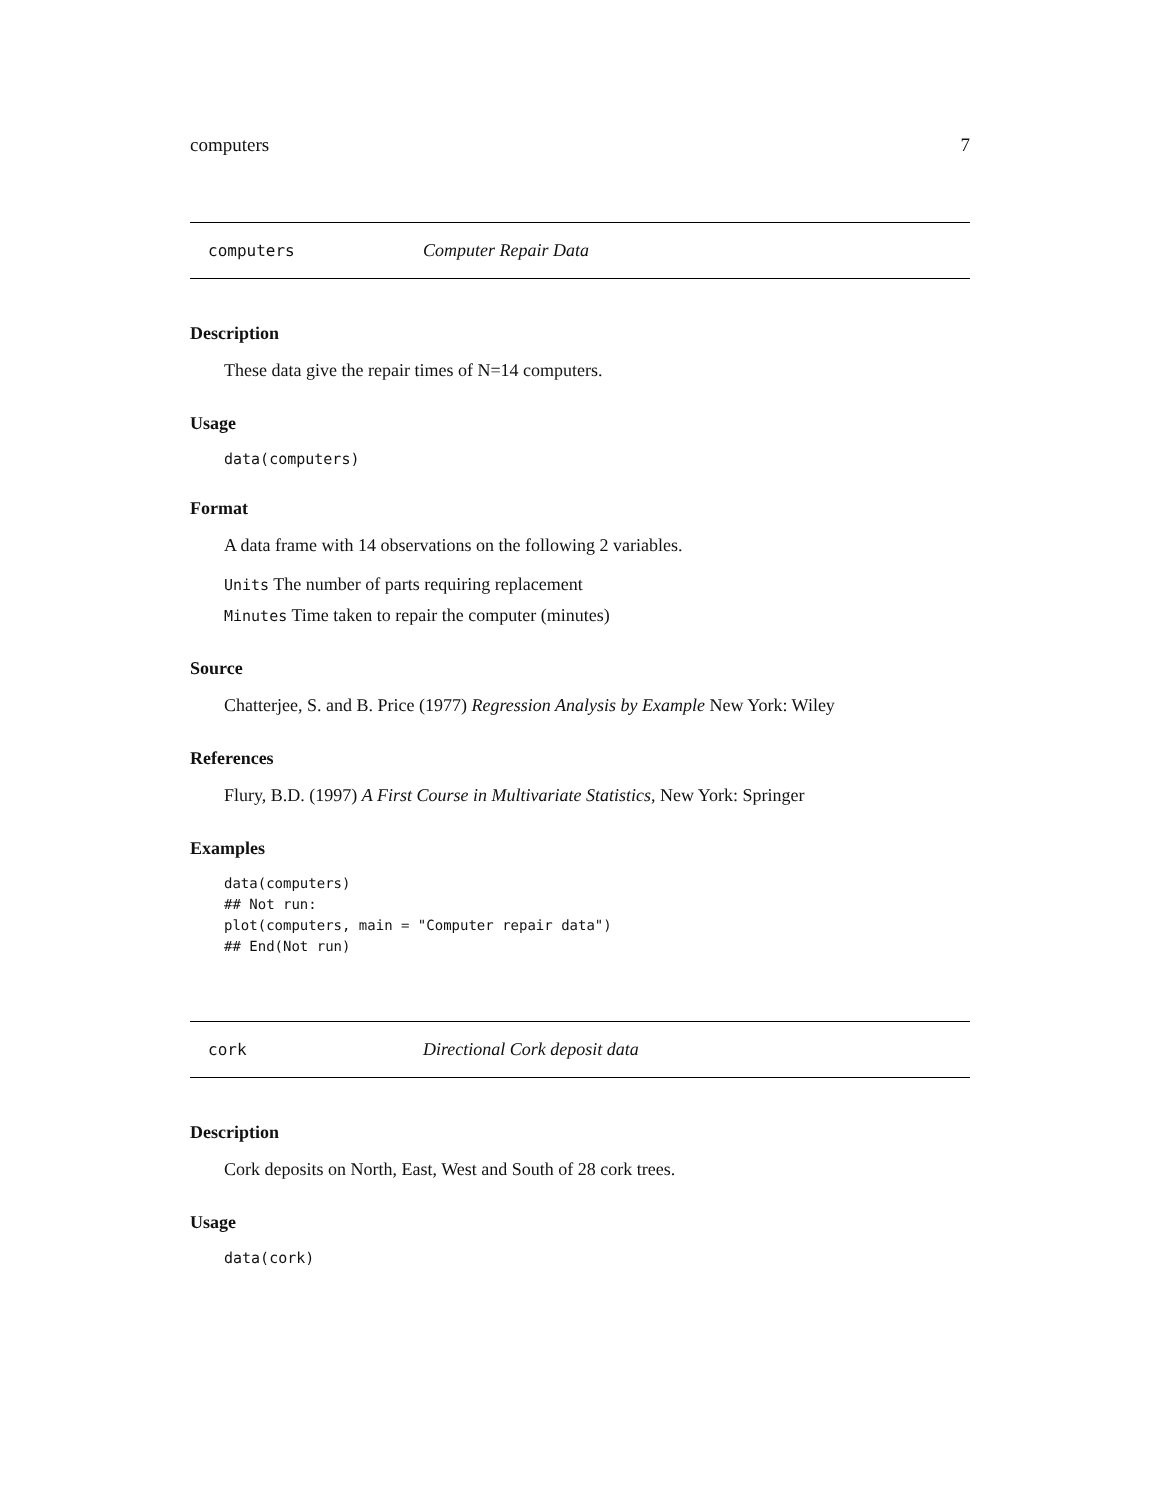computers 7
computers Computer Repair Data
Description
These data give the repair times of N=14 computers.
Usage
data(computers)
Format
A data frame with 14 observations on the following 2 variables.
Units The number of parts requiring replacement
Minutes Time taken to repair the computer (minutes)
Source
Chatterjee, S. and B. Price (1977) Regression Analysis by Example New York: Wiley
References
Flury, B.D. (1997) A First Course in Multivariate Statistics, New York: Springer
Examples
data(computers)
## Not run: 
plot(computers, main = "Computer repair data")
## End(Not run)
cork Directional Cork deposit data
Description
Cork deposits on North, East, West and South of 28 cork trees.
Usage
data(cork)